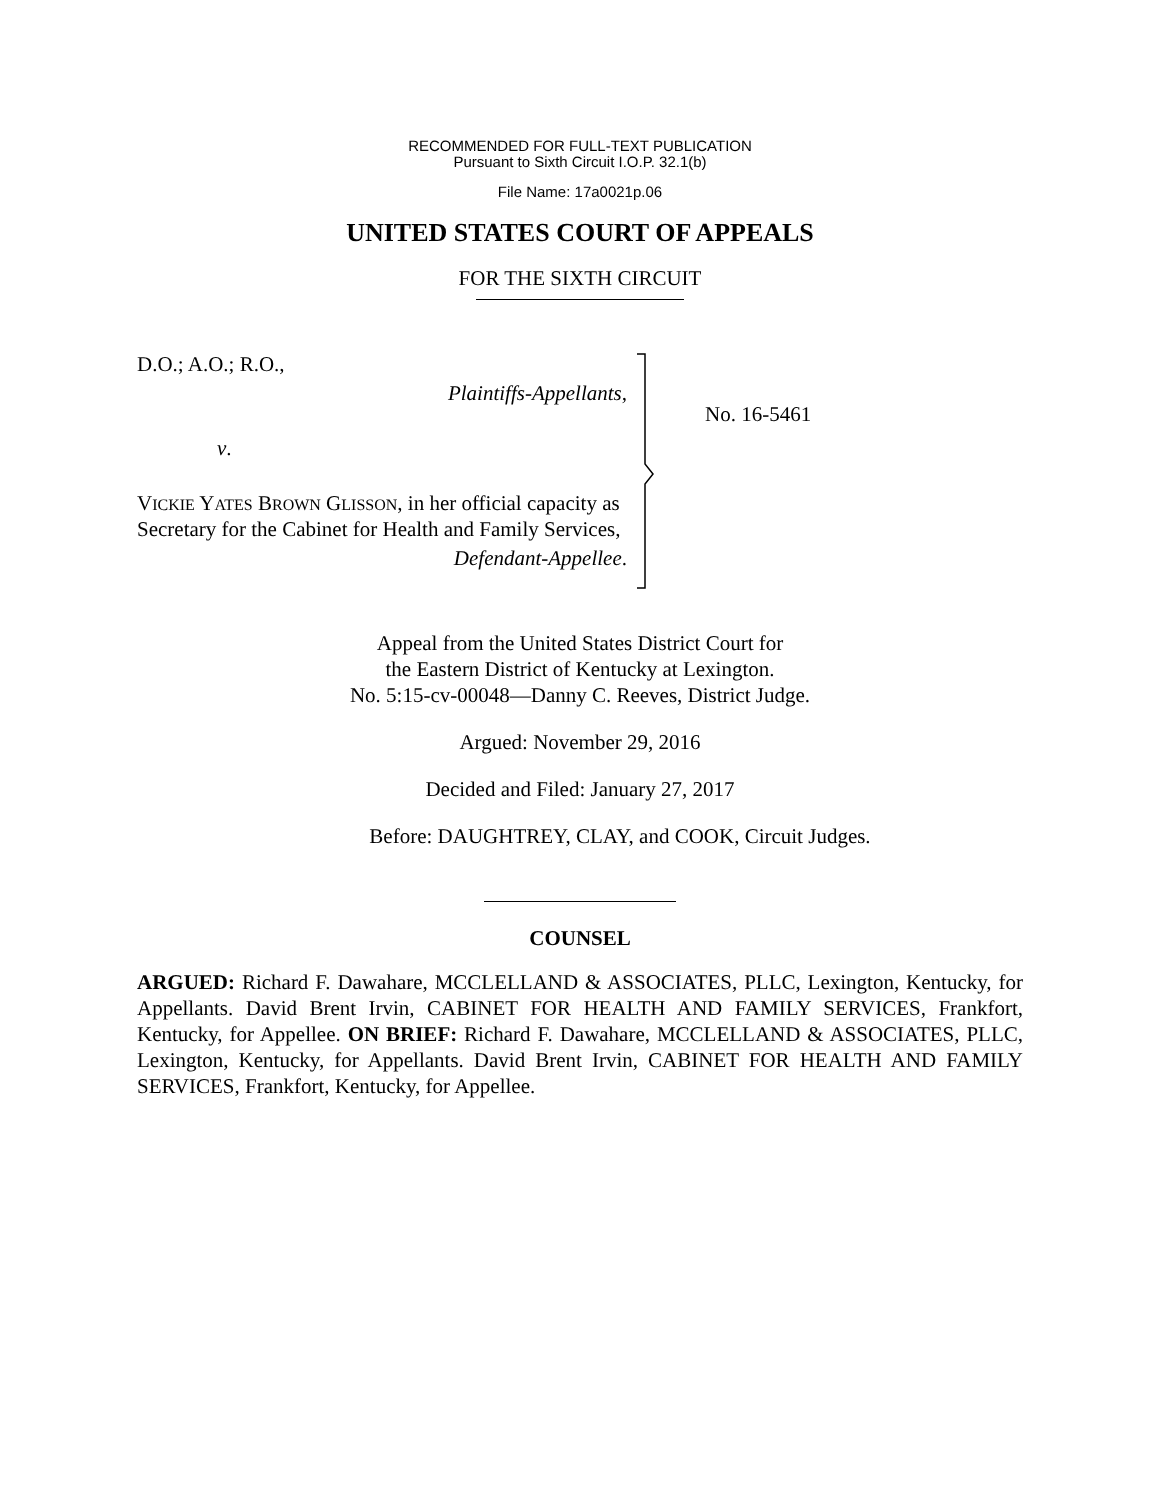RECOMMENDED FOR FULL-TEXT PUBLICATION
Pursuant to Sixth Circuit I.O.P. 32.1(b)
File Name: 17a0021p.06
UNITED STATES COURT OF APPEALS
FOR THE SIXTH CIRCUIT
D.O.; A.O.; R.O.,
Plaintiffs-Appellants,
v.
VICKIE YATES BROWN GLISSON, in her official capacity as Secretary for the Cabinet for Health and Family Services,
Defendant-Appellee.
No. 16-5461
Appeal from the United States District Court for
the Eastern District of Kentucky at Lexington.
No. 5:15-cv-00048—Danny C. Reeves, District Judge.
Argued: November 29, 2016
Decided and Filed: January 27, 2017
Before: DAUGHTREY, CLAY, and COOK, Circuit Judges.
COUNSEL
ARGUED: Richard F. Dawahare, MCCLELLAND & ASSOCIATES, PLLC, Lexington, Kentucky, for Appellants. David Brent Irvin, CABINET FOR HEALTH AND FAMILY SERVICES, Frankfort, Kentucky, for Appellee. ON BRIEF: Richard F. Dawahare, MCCLELLAND & ASSOCIATES, PLLC, Lexington, Kentucky, for Appellants. David Brent Irvin, CABINET FOR HEALTH AND FAMILY SERVICES, Frankfort, Kentucky, for Appellee.